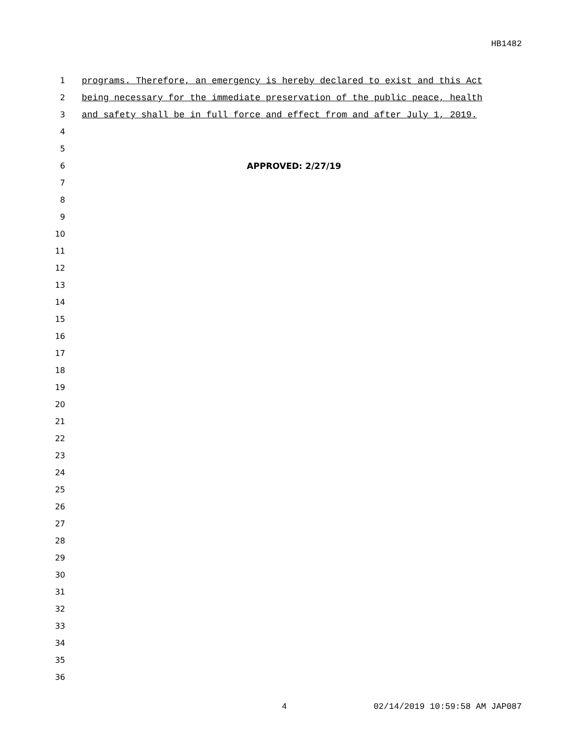HB1482
1 programs. Therefore, an emergency is hereby declared to exist and this Act
2 being necessary for the immediate preservation of the public peace, health
3 and safety shall be in full force and effect from and after July 1, 2019.
4
5
6 APPROVED: 2/27/19
7
8
9
10
11
12
13
14
15
16
17
18
19
20
21
22
23
24
25
26
27
28
29
30
31
32
33
34
35
36
4 02/14/2019 10:59:58 AM JAP087